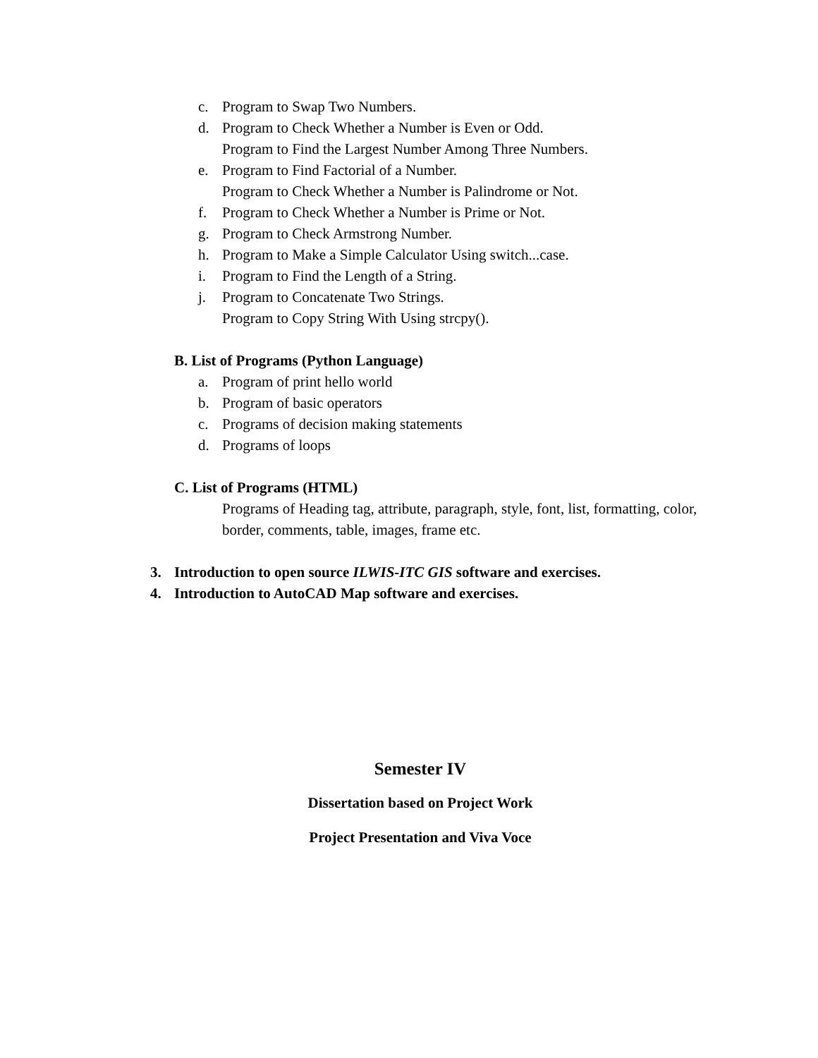c. Program to Swap Two Numbers.
d. Program to Check Whether a Number is Even or Odd.
Program to Find the Largest Number Among Three Numbers.
e. Program to Find Factorial of a Number.
Program to Check Whether a Number is Palindrome or Not.
f. Program to Check Whether a Number is Prime or Not.
g. Program to Check Armstrong Number.
h. Program to Make a Simple Calculator Using switch...case.
i. Program to Find the Length of a String.
j. Program to Concatenate Two Strings.
Program to Copy String With Using strcpy().
B. List of Programs (Python Language)
a. Program of print hello world
b. Program of basic operators
c. Programs of decision making statements
d. Programs of loops
C. List of Programs (HTML)
Programs of Heading tag, attribute, paragraph, style, font, list, formatting, color, border, comments, table, images, frame etc.
3. Introduction to open source ILWIS-ITC GIS software and exercises.
4. Introduction to AutoCAD Map software and exercises.
Semester IV
Dissertation based on Project Work
Project Presentation and Viva Voce